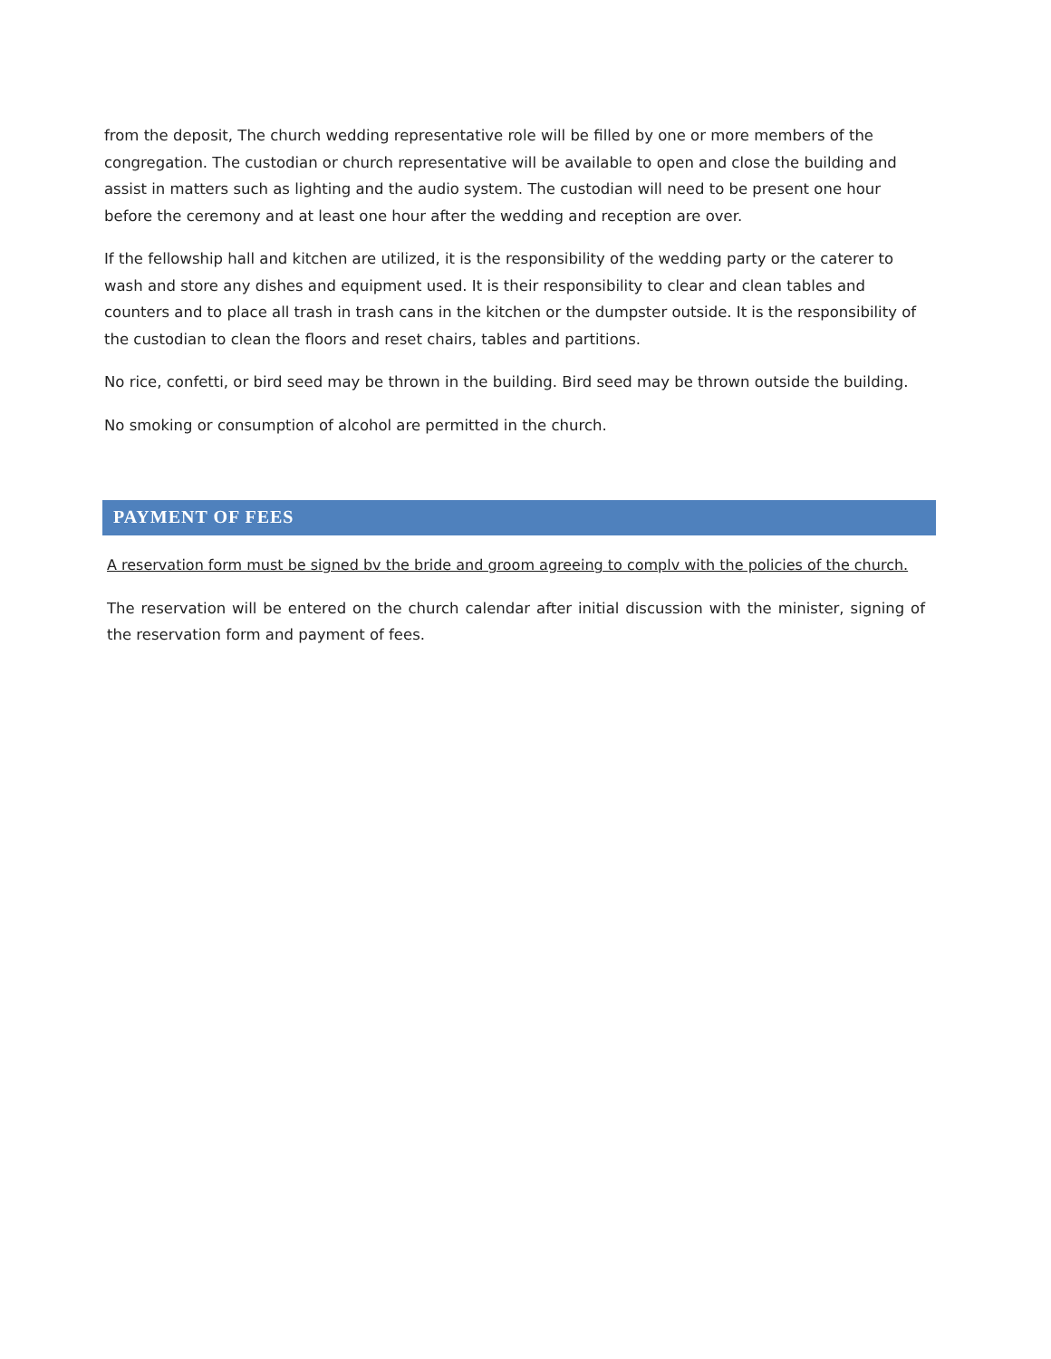from the deposit, The church wedding representative role will be filled by one or more members of the congregation. The custodian or church representative will be available to open and close the building and assist in matters such as lighting and the audio system. The custodian will need to be present one hour before the ceremony and at least one hour after the wedding and reception are over.
If the fellowship hall and kitchen are utilized, it is the responsibility of the wedding party or the caterer to wash and store any dishes and equipment used. It is their responsibility to clear and clean tables and counters and to place all trash in trash cans in the kitchen or the dumpster outside. It is the responsibility of the custodian to clean the floors and reset chairs, tables and partitions.
No rice, confetti, or bird seed may be thrown in the building. Bird seed may be thrown outside the building.
No smoking or consumption of alcohol are permitted in the church.
PAYMENT OF FEES
A reservation form must be signed bv the bride and groom agreeing to complv with the policies of the church.
The reservation will be entered on the church calendar after initial discussion with the minister, signing of the reservation form and payment of fees.